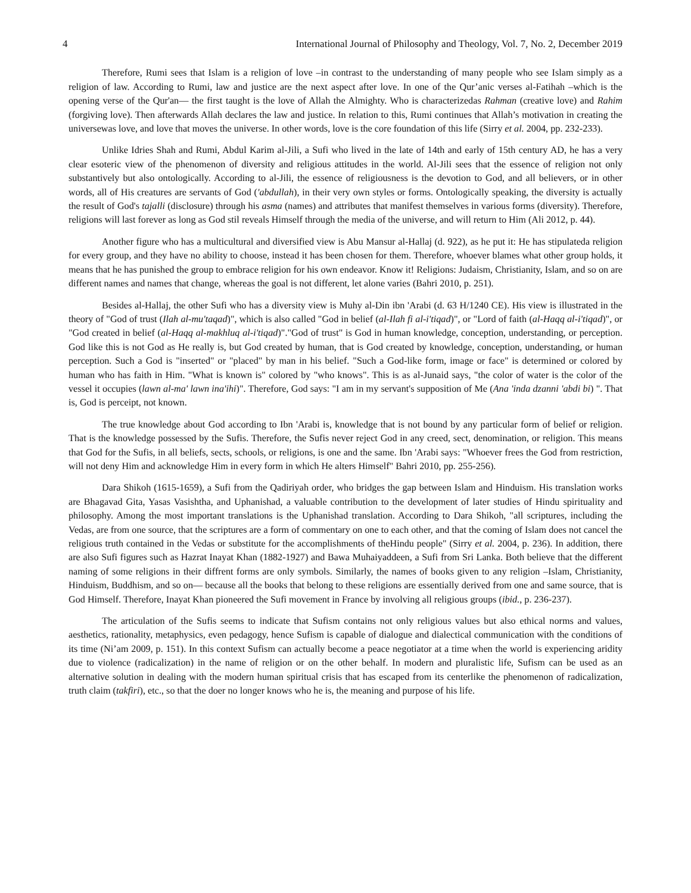4 International Journal of Philosophy and Theology, Vol. 7, No. 2, December 2019
Therefore, Rumi sees that Islam is a religion of love –in contrast to the understanding of many people who see Islam simply as a religion of law. According to Rumi, law and justice are the next aspect after love. In one of the Qur’anic verses al-Fatihah –which is the opening verse of the Qur'an— the first taught is the love of Allah the Almighty. Who is characterizedas Rahman (creative love) and Rahim (forgiving love). Then afterwards Allah declares the law and justice. In relation to this, Rumi continues that Allah’s motivation in creating the universewas love, and love that moves the universe. In other words, love is the core foundation of this life (Sirry et al. 2004, pp. 232-233).
Unlike Idries Shah and Rumi, Abdul Karim al-Jili, a Sufi who lived in the late of 14th and early of 15th century AD, he has a very clear esoteric view of the phenomenon of diversity and religious attitudes in the world. Al-Jili sees that the essence of religion not only substantively but also ontologically. According to al-Jili, the essence of religiousness is the devotion to God, and all believers, or in other words, all of His creatures are servants of God ('abdullah), in their very own styles or forms. Ontologically speaking, the diversity is actually the result of God's tajalli (disclosure) through his asma (names) and attributes that manifest themselves in various forms (diversity). Therefore, religions will last forever as long as God stil reveals Himself through the media of the universe, and will return to Him (Ali 2012, p. 44).
Another figure who has a multicultural and diversified view is Abu Mansur al-Hallaj (d. 922), as he put it: He has stipulateda religion for every group, and they have no ability to choose, instead it has been chosen for them. Therefore, whoever blames what other group holds, it means that he has punished the group to embrace religion for his own endeavor. Know it! Religions: Judaism, Christianity, Islam, and so on are different names and names that change, whereas the goal is not different, let alone varies (Bahri 2010, p. 251).
Besides al-Hallaj, the other Sufi who has a diversity view is Muhy al-Din ibn 'Arabi (d. 63 H/1240 CE). His view is illustrated in the theory of "God of trust (Ilah al-mu'taqad)", which is also called "God in belief (al-Ilah fi al-i'tiqad)", or "Lord of faith (al-Haqq al-i'tiqad)", or "God created in belief (al-Haqq al-makhluq al-i'tiqad)"."God of trust" is God in human knowledge, conception, understanding, or perception. God like this is not God as He really is, but God created by human, that is God created by knowledge, conception, understanding, or human perception. Such a God is "inserted" or "placed" by man in his belief. "Such a God-like form, image or face" is determined or colored by human who has faith in Him. "What is known is" colored by "who knows". This is as al-Junaid says, "the color of water is the color of the vessel it occupies (lawn al-ma' lawn ina'ihi)". Therefore, God says: "I am in my servant's supposition of Me (Ana 'inda dzanni 'abdi bi) ". That is, God is perceipt, not known.
The true knowledge about God according to Ibn 'Arabi is, knowledge that is not bound by any particular form of belief or religion. That is the knowledge possessed by the Sufis. Therefore, the Sufis never reject God in any creed, sect, denomination, or religion. This means that God for the Sufis, in all beliefs, sects, schools, or religions, is one and the same. Ibn 'Arabi says: "Whoever frees the God from restriction, will not deny Him and acknowledge Him in every form in which He alters Himself" Bahri 2010, pp. 255-256).
Dara Shikoh (1615-1659), a Sufi from the Qadiriyah order, who bridges the gap between Islam and Hinduism. His translation works are Bhagavad Gita, Yasas Vasishtha, and Uphanishad, a valuable contribution to the development of later studies of Hindu spirituality and philosophy. Among the most important translations is the Uphanishad translation. According to Dara Shikoh, "all scriptures, including the Vedas, are from one source, that the scriptures are a form of commentary on one to each other, and that the coming of Islam does not cancel the religious truth contained in the Vedas or substitute for the accomplishments of theHindu people" (Sirry et al. 2004, p. 236). In addition, there are also Sufi figures such as Hazrat Inayat Khan (1882-1927) and Bawa Muhaiyaddeen, a Sufi from Sri Lanka. Both believe that the different naming of some religions in their diffrent forms are only symbols. Similarly, the names of books given to any religion –Islam, Christianity, Hinduism, Buddhism, and so on— because all the books that belong to these religions are essentially derived from one and same source, that is God Himself. Therefore, Inayat Khan pioneered the Sufi movement in France by involving all religious groups (ibid., p. 236-237).
The articulation of the Sufis seems to indicate that Sufism contains not only religious values but also ethical norms and values, aesthetics, rationality, metaphysics, even pedagogy, hence Sufism is capable of dialogue and dialectical communication with the conditions of its time (Ni’am 2009, p. 151). In this context Sufism can actually become a peace negotiator at a time when the world is experiencing aridity due to violence (radicalization) in the name of religion or on the other behalf. In modern and pluralistic life, Sufism can be used as an alternative solution in dealing with the modern human spiritual crisis that has escaped from its centerlike the phenomenon of radicalization, truth claim (takfiri), etc., so that the doer no longer knows who he is, the meaning and purpose of his life.